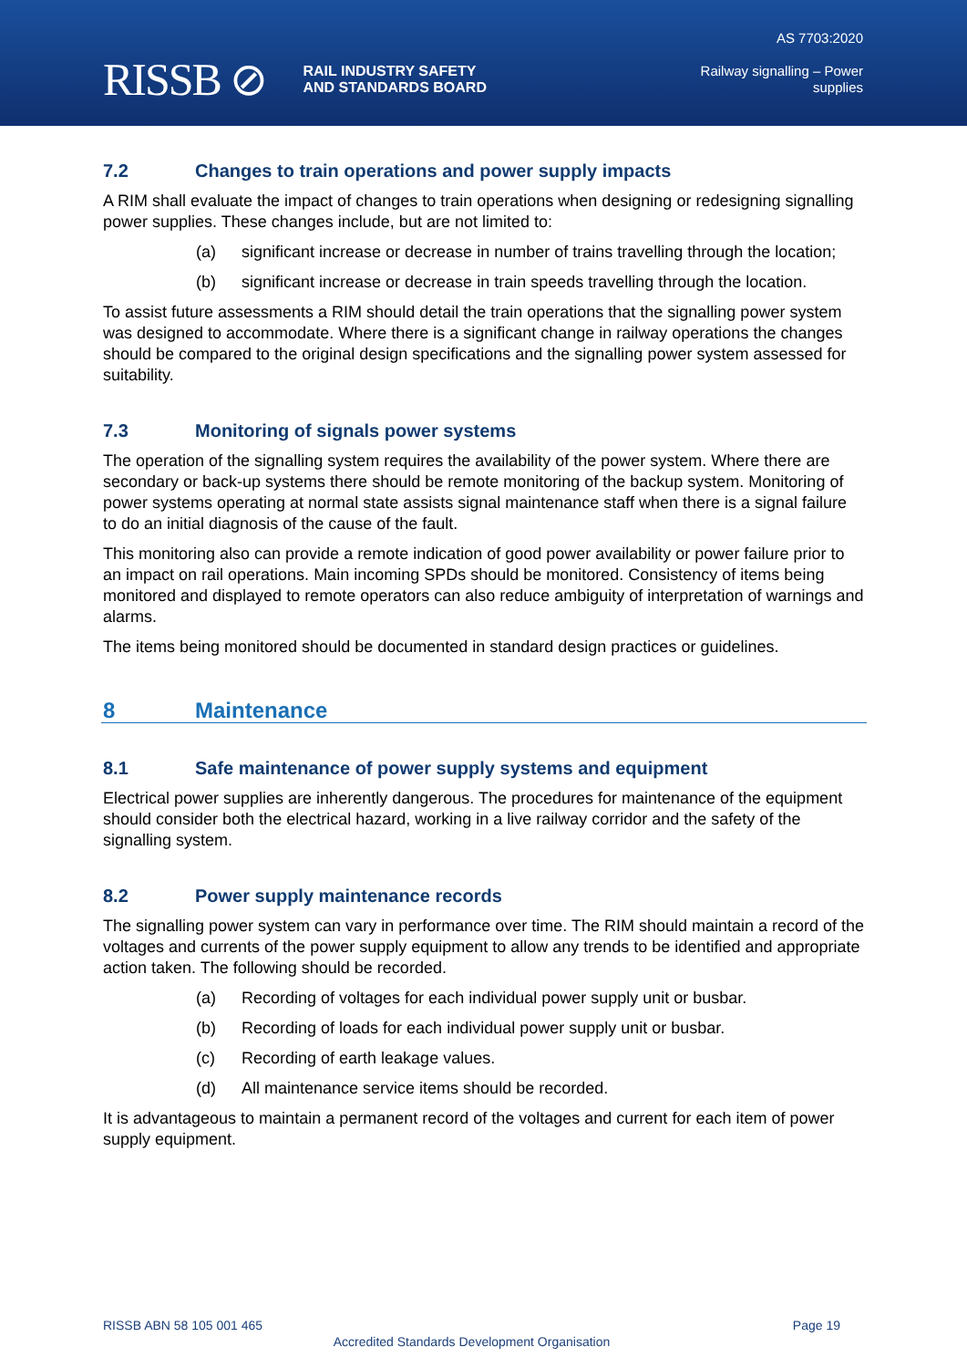RISSB ⊘ RAIL INDUSTRY SAFETY
AND STANDARDS BOARD
AS 7703:2020
Railway signalling – Power
supplies
7.2 Changes to train operations and power supply impacts
A RIM shall evaluate the impact of changes to train operations when designing or redesigning signalling power supplies. These changes include, but are not limited to:
(a) significant increase or decrease in number of trains travelling through the location;
(b) significant increase or decrease in train speeds travelling through the location.
To assist future assessments a RIM should detail the train operations that the signalling power system was designed to accommodate. Where there is a significant change in railway operations the changes should be compared to the original design specifications and the signalling power system assessed for suitability.
7.3 Monitoring of signals power systems
The operation of the signalling system requires the availability of the power system. Where there are secondary or back-up systems there should be remote monitoring of the backup system. Monitoring of power systems operating at normal state assists signal maintenance staff when there is a signal failure to do an initial diagnosis of the cause of the fault.
This monitoring also can provide a remote indication of good power availability or power failure prior to an impact on rail operations. Main incoming SPDs should be monitored. Consistency of items being monitored and displayed to remote operators can also reduce ambiguity of interpretation of warnings and alarms.
The items being monitored should be documented in standard design practices or guidelines.
8 Maintenance
8.1 Safe maintenance of power supply systems and equipment
Electrical power supplies are inherently dangerous. The procedures for maintenance of the equipment should consider both the electrical hazard, working in a live railway corridor and the safety of the signalling system.
8.2 Power supply maintenance records
The signalling power system can vary in performance over time. The RIM should maintain a record of the voltages and currents of the power supply equipment to allow any trends to be identified and appropriate action taken. The following should be recorded.
(a) Recording of voltages for each individual power supply unit or busbar.
(b) Recording of loads for each individual power supply unit or busbar.
(c) Recording of earth leakage values.
(d) All maintenance service items should be recorded.
It is advantageous to maintain a permanent record of the voltages and current for each item of power supply equipment.
RISSB ABN 58 105 001 465 Page 19
Accredited Standards Development Organisation